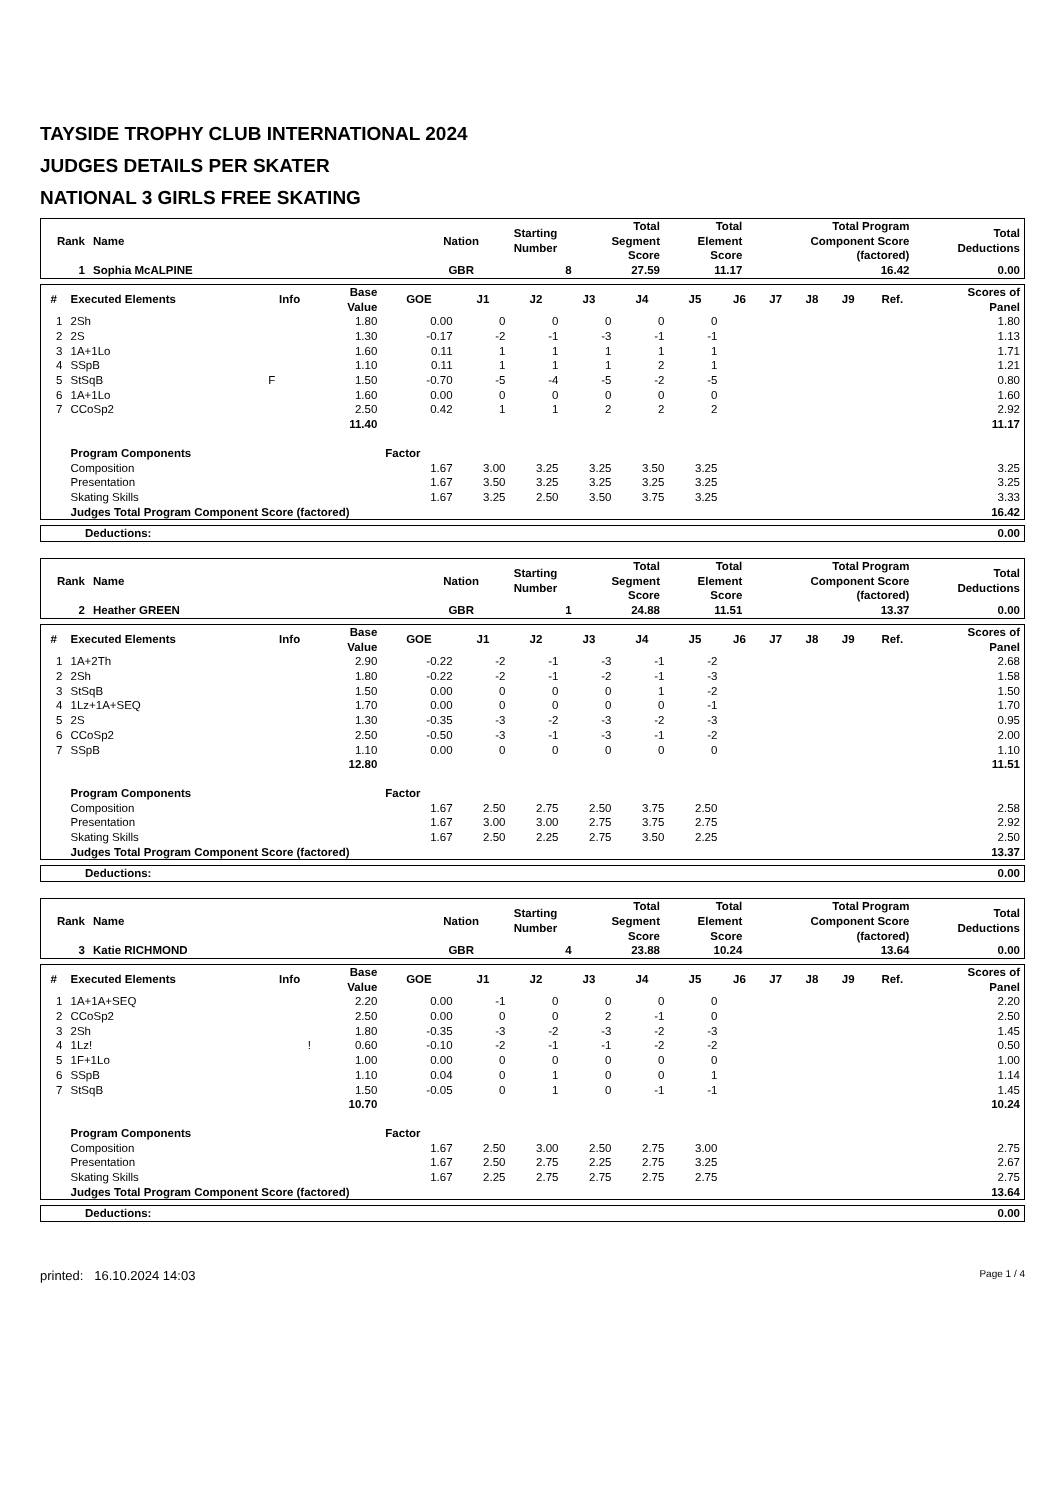TAYSIDE TROPHY CLUB INTERNATIONAL 2024
JUDGES DETAILS PER SKATER
NATIONAL 3 GIRLS FREE SKATING
| Rank | Name | Nation | Starting Number | Total Segment Score | Total Element Score | Total Program Component Score (factored) | Total Deductions |
| --- | --- | --- | --- | --- | --- | --- | --- |
| 1 | Sophia McALPINE | GBR | 8 | 27.59 | 11.17 | 16.42 | 0.00 |
| # | Executed Elements | Info | Base Value | GOE | J1 | J2 | J3 | J4 | J5 | J6 | J7 | J8 | J9 | Ref. | Scores of Panel |
| --- | --- | --- | --- | --- | --- | --- | --- | --- | --- | --- | --- | --- | --- | --- | --- |
| 1 | 2Sh | | 1.80 | 0.00 | 0 | 0 | 0 | 0 | 0 | | | | | | 1.80 |
| 2 | 2S | | 1.30 | -0.17 | -2 | -1 | -3 | -1 | -1 | | | | | | 1.13 |
| 3 | 1A+1Lo | | 1.60 | 0.11 | 1 | 1 | 1 | 1 | 1 | | | | | | 1.71 |
| 4 | SSpB | | 1.10 | 0.11 | 1 | 1 | 1 | 2 | 1 | | | | | | 1.21 |
| 5 | StSqB | F | 1.50 | -0.70 | -5 | -4 | -5 | -2 | -5 | | | | | | 0.80 |
| 6 | 1A+1Lo | | 1.60 | 0.00 | 0 | 0 | 0 | 0 | 0 | | | | | | 1.60 |
| 7 | CCoSp2 | | 2.50 | 0.42 | 1 | 1 | 2 | 2 | 2 | | | | | | 2.92 |
| | | | 11.40 | | | | | | | | | | | | 11.17 |
| | Program Components | | | Factor | | | | | | | | | | | |
| | Composition | | | 1.67 | 3.00 | 3.25 | 3.25 | 3.50 | 3.25 | | | | | | 3.25 |
| | Presentation | | | 1.67 | 3.50 | 3.25 | 3.25 | 3.25 | 3.25 | | | | | | 3.25 |
| | Skating Skills | | | 1.67 | 3.25 | 2.50 | 3.50 | 3.75 | 3.25 | | | | | | 3.33 |
| | Judges Total Program Component Score (factored) | | | | | | | | | | | | | | 16.42 |
| Deductions: | 0.00 |
| Rank | Name | Nation | Starting Number | Total Segment Score | Total Element Score | Total Program Component Score (factored) | Total Deductions |
| --- | --- | --- | --- | --- | --- | --- | --- |
| 2 | Heather GREEN | GBR | 1 | 24.88 | 11.51 | 13.37 | 0.00 |
| # | Executed Elements | Info | Base Value | GOE | J1 | J2 | J3 | J4 | J5 | J6 | J7 | J8 | J9 | Ref. | Scores of Panel |
| --- | --- | --- | --- | --- | --- | --- | --- | --- | --- | --- | --- | --- | --- | --- | --- |
| 1 | 1A+2Th | | 2.90 | -0.22 | -2 | -1 | -3 | -1 | -2 | | | | | | 2.68 |
| 2 | 2Sh | | 1.80 | -0.22 | -2 | -1 | -2 | -1 | -3 | | | | | | 1.58 |
| 3 | StSqB | | 1.50 | 0.00 | 0 | 0 | 0 | 1 | -2 | | | | | | 1.50 |
| 4 | 1Lz+1A+SEQ | | 1.70 | 0.00 | 0 | 0 | 0 | 0 | -1 | | | | | | 1.70 |
| 5 | 2S | | 1.30 | -0.35 | -3 | -2 | -3 | -2 | -3 | | | | | | 0.95 |
| 6 | CCoSp2 | | 2.50 | -0.50 | -3 | -1 | -3 | -1 | -2 | | | | | | 2.00 |
| 7 | SSpB | | 1.10 | 0.00 | 0 | 0 | 0 | 0 | 0 | | | | | | 1.10 |
| | | | 12.80 | | | | | | | | | | | | 11.51 |
| | Program Components | | | Factor | | | | | | | | | | | |
| | Composition | | | 1.67 | 2.50 | 2.75 | 2.50 | 3.75 | 2.50 | | | | | | 2.58 |
| | Presentation | | | 1.67 | 3.00 | 3.00 | 2.75 | 3.75 | 2.75 | | | | | | 2.92 |
| | Skating Skills | | | 1.67 | 2.50 | 2.25 | 2.75 | 3.50 | 2.25 | | | | | | 2.50 |
| | Judges Total Program Component Score (factored) | | | | | | | | | | | | | | 13.37 |
| Deductions: | 0.00 |
| Rank | Name | Nation | Starting Number | Total Segment Score | Total Element Score | Total Program Component Score (factored) | Total Deductions |
| --- | --- | --- | --- | --- | --- | --- | --- |
| 3 | Katie RICHMOND | GBR | 4 | 23.88 | 10.24 | 13.64 | 0.00 |
| # | Executed Elements | Info | Base Value | GOE | J1 | J2 | J3 | J4 | J5 | J6 | J7 | J8 | J9 | Ref. | Scores of Panel |
| --- | --- | --- | --- | --- | --- | --- | --- | --- | --- | --- | --- | --- | --- | --- | --- |
| 1 | 1A+1A+SEQ | | 2.20 | 0.00 | -1 | 0 | 0 | 0 | 0 | | | | | | 2.20 |
| 2 | CCoSp2 | | 2.50 | 0.00 | 0 | 0 | 2 | -1 | 0 | | | | | | 2.50 |
| 3 | 2Sh | | 1.80 | -0.35 | -3 | -2 | -3 | -2 | -3 | | | | | | 1.45 |
| 4 | 1Lz! | ! | 0.60 | -0.10 | -2 | -1 | -1 | -2 | -2 | | | | | | 0.50 |
| 5 | 1F+1Lo | | 1.00 | 0.00 | 0 | 0 | 0 | 0 | 0 | | | | | | 1.00 |
| 6 | SSpB | | 1.10 | 0.04 | 0 | 1 | 0 | 0 | 1 | | | | | | 1.14 |
| 7 | StSqB | | 1.50 | -0.05 | 0 | 1 | 0 | -1 | -1 | | | | | | 1.45 |
| | | | 10.70 | | | | | | | | | | | | 10.24 |
| | Program Components | | | Factor | | | | | | | | | | | |
| | Composition | | | 1.67 | 2.50 | 3.00 | 2.50 | 2.75 | 3.00 | | | | | | 2.75 |
| | Presentation | | | 1.67 | 2.50 | 2.75 | 2.25 | 2.75 | 3.25 | | | | | | 2.67 |
| | Skating Skills | | | 1.67 | 2.25 | 2.75 | 2.75 | 2.75 | 2.75 | | | | | | 2.75 |
| | Judges Total Program Component Score (factored) | | | | | | | | | | | | | | 13.64 |
| Deductions: | 0.00 |
printed: 16.10.2024 14:03 Page 1 / 4